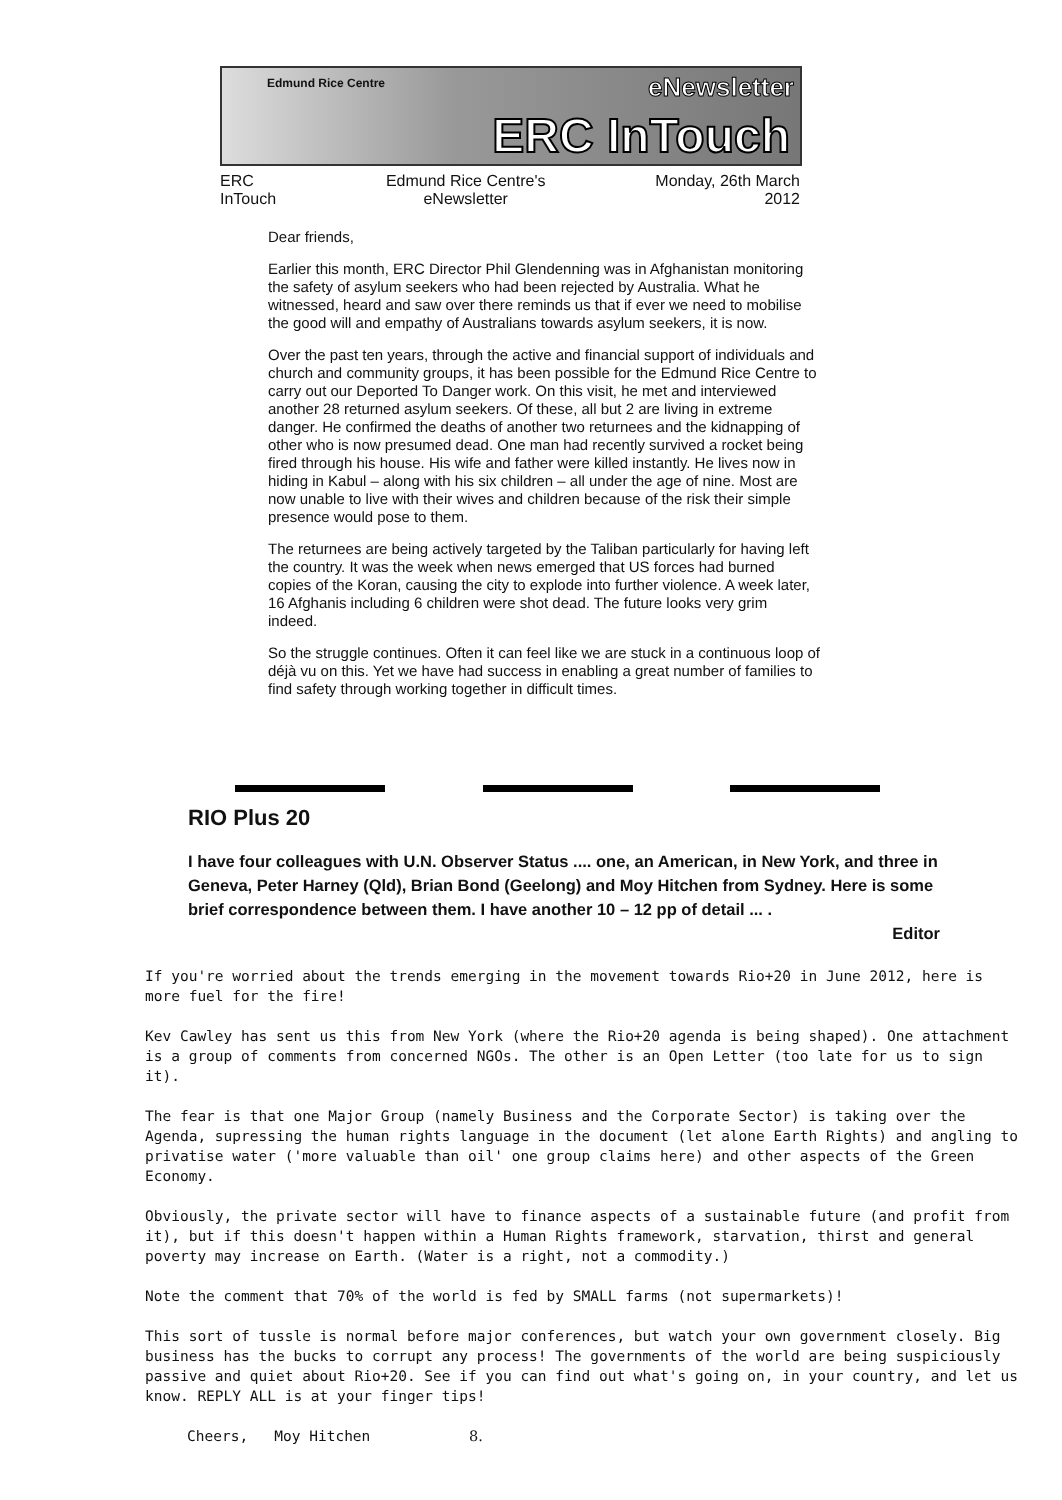Edmund Rice Centre eNewsletter
ERC InTouch
ERC
InTouch
Edmund Rice Centre's
eNewsletter
Monday, 26th March
2012
Dear friends,
Earlier this month, ERC Director Phil Glendenning was in Afghanistan monitoring the safety of asylum seekers who had been rejected by Australia. What he witnessed, heard and saw over there reminds us that if ever we need to mobilise the good will and empathy of Australians towards asylum seekers, it is now.
Over the past ten years, through the active and financial support of individuals and church and community groups, it has been possible for the Edmund Rice Centre to carry out our Deported To Danger work. On this visit, he met and interviewed another 28 returned asylum seekers. Of these, all but 2 are living in extreme danger. He confirmed the deaths of another two returnees and the kidnapping of other who is now presumed dead. One man had recently survived a rocket being fired through his house. His wife and father were killed instantly. He lives now in hiding in Kabul – along with his six children – all under the age of nine. Most are now unable to live with their wives and children because of the risk their simple presence would pose to them.
The returnees are being actively targeted by the Taliban particularly for having left the country. It was the week when news emerged that US forces had burned copies of the Koran, causing the city to explode into further violence. A week later, 16 Afghanis including 6 children were shot dead. The future looks very grim indeed.
So the struggle continues. Often it can feel like we are stuck in a continuous loop of déjà vu on this. Yet we have had success in enabling a great number of families to find safety through working together in difficult times.
RIO Plus 20
I have four colleagues with U.N. Observer Status .... one, an American, in New York, and three in Geneva, Peter Harney (Qld), Brian Bond (Geelong) and Moy Hitchen from Sydney. Here is some brief correspondence between them. I have another 10 – 12 pp of detail ... .
Editor
If you're worried about the trends emerging in the movement towards Rio+20 in June 2012, here is more fuel for the fire!
Kev Cawley has sent us this from New York (where the Rio+20 agenda is being shaped). One attachment is a group of comments from concerned NGOs. The other is an Open Letter (too late for us to sign it).
The fear is that one Major Group (namely Business and the Corporate Sector) is taking over the Agenda, supressing the human rights language in the document (let alone Earth Rights) and angling to privatise water ('more valuable than oil' one group claims here) and other aspects of the Green Economy.
Obviously, the private sector will have to finance aspects of a sustainable future (and profit from it), but if this doesn't happen within a Human Rights framework, starvation, thirst and general poverty may increase on Earth. (Water is a right, not a commodity.)
Note the comment that 70% of the world is fed by SMALL farms (not supermarkets)!
This sort of tussle is normal before major conferences, but watch your own government closely. Big business has the bucks to corrupt any process! The governments of the world are being suspiciously passive and quiet about Rio+20. See if you can find out what's going on, in your country, and let us know. REPLY ALL is at your finger tips!
Cheers, Moy Hitchen 8.